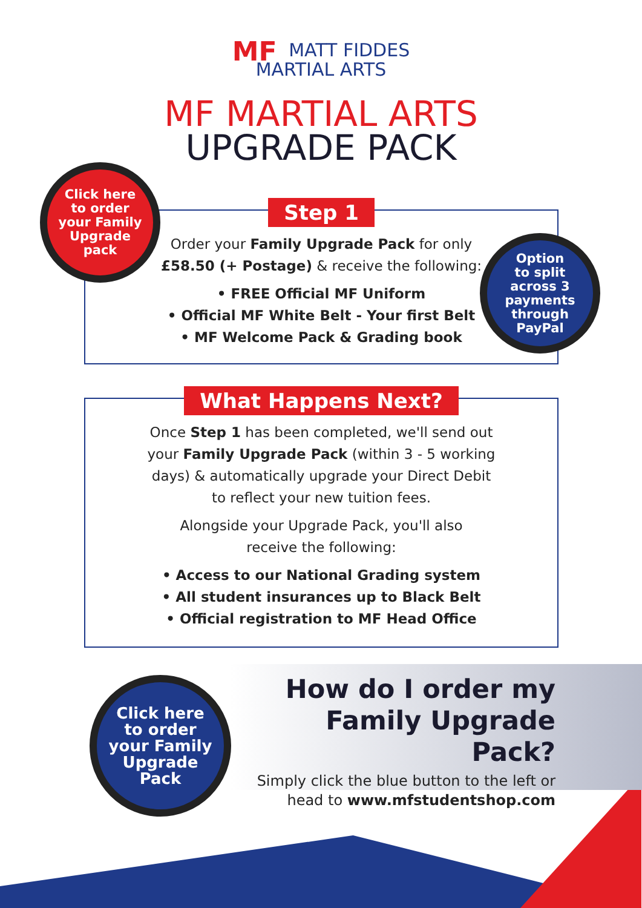MF MATT FIDDES
MARTIAL ARTS
MF MARTIAL ARTS
UPGRADE PACK
Step 1
Order your Family Upgrade Pack for only
£58.50 (+ Postage) & receive the following:
• FREE Official MF Uniform
• Official MF White Belt - Your first Belt
• MF Welcome Pack & Grading book
What Happens Next?
Once Step 1 has been completed, we'll send out
your Family Upgrade Pack (within 3 - 5 working
days) & automatically upgrade your Direct Debit
to reflect your new tuition fees.
Alongside your Upgrade Pack, you'll also
receive the following:
• Access to our National Grading system
• All student insurances up to Black Belt
• Official registration to MF Head Office
Click here
to order
your Family
Upgrade
pack
Option
to split
across 3
payments
through
PayPal
Click here
to order
your Family
Upgrade
Pack
How do I order my
Family Upgrade Pack?
Simply click the blue button to the left or
head to www.mfstudentshop.com